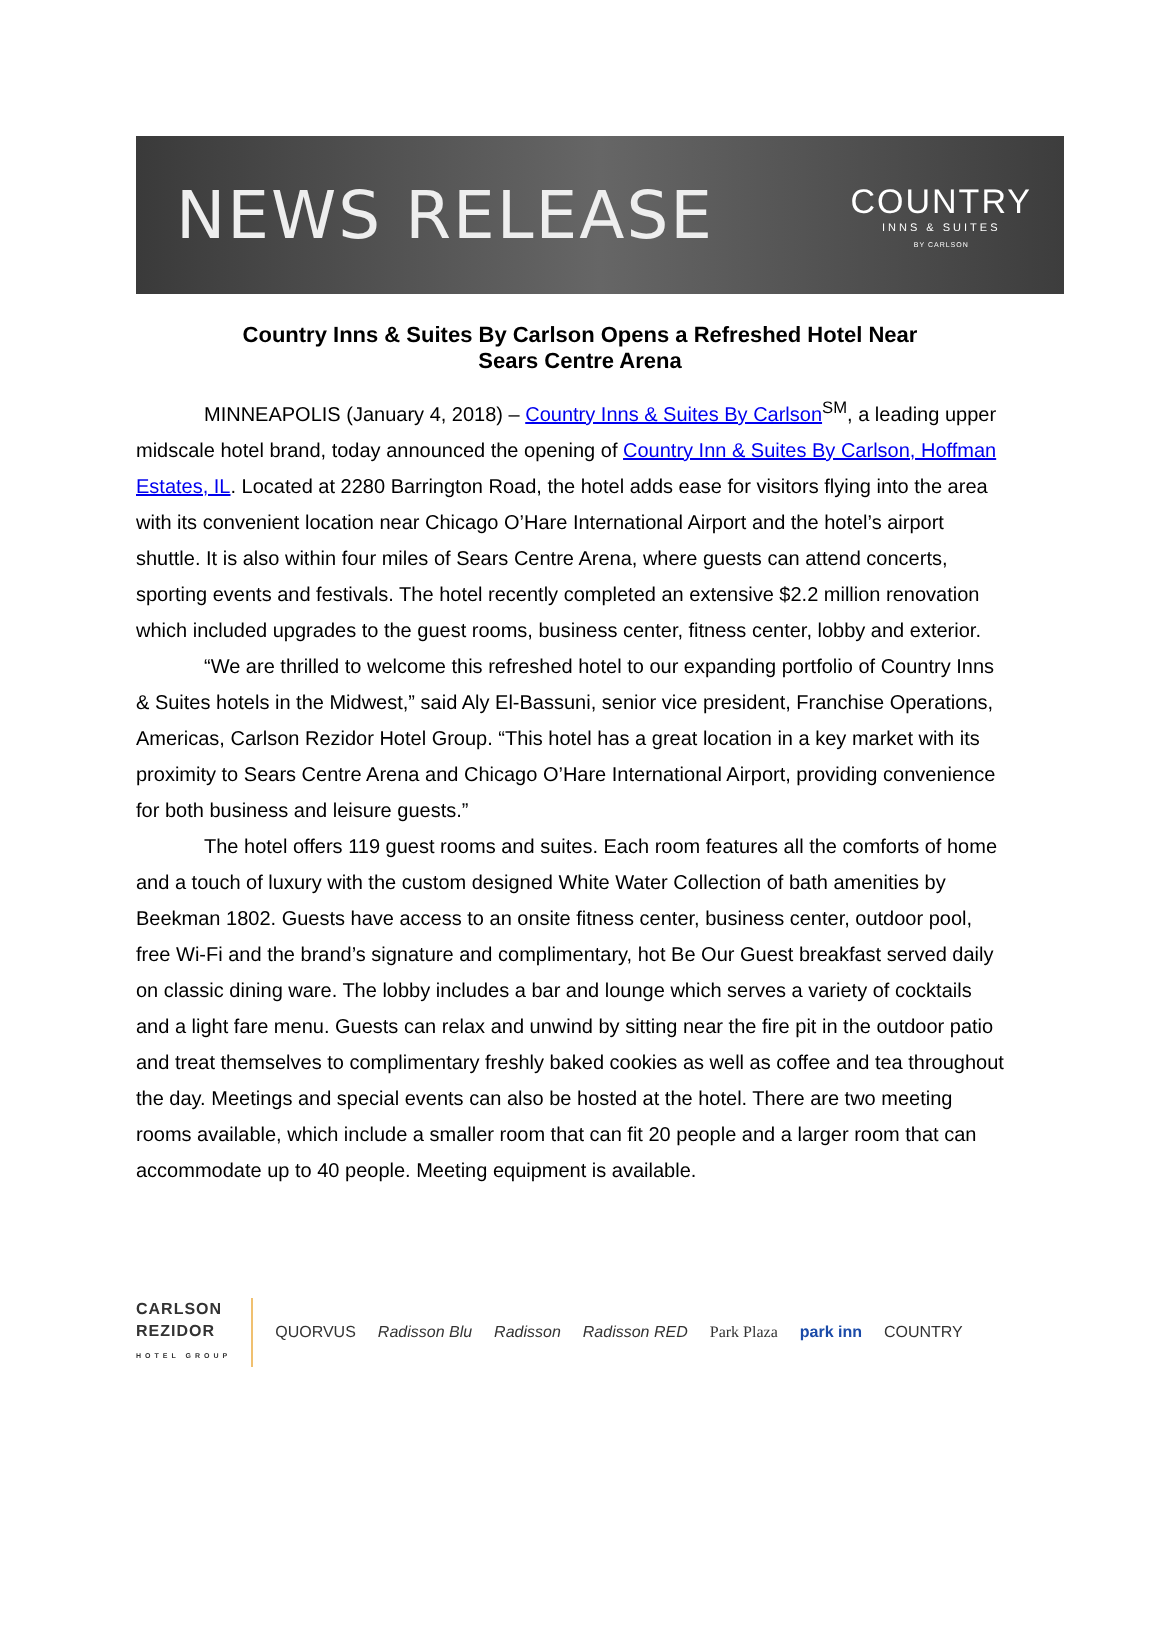NEWS RELEASE
COUNTRY
INNS & SUITES
BY CARLSON
Country Inns & Suites By Carlson Opens a Refreshed Hotel Near
Sears Centre Arena
MINNEAPOLIS (January 4, 2018) – Country Inns & Suites By Carlson<sup>SM</sup>, a leading upper midscale hotel brand, today announced the opening of Country Inn & Suites By Carlson, Hoffman Estates, IL. Located at 2280 Barrington Road, the hotel adds ease for visitors flying into the area with its convenient location near Chicago O’Hare International Airport and the hotel’s airport shuttle. It is also within four miles of Sears Centre Arena, where guests can attend concerts, sporting events and festivals. The hotel recently completed an extensive $2.2 million renovation which included upgrades to the guest rooms, business center, fitness center, lobby and exterior.
“We are thrilled to welcome this refreshed hotel to our expanding portfolio of Country Inns & Suites hotels in the Midwest,” said Aly El-Bassuni, senior vice president, Franchise Operations, Americas, Carlson Rezidor Hotel Group. “This hotel has a great location in a key market with its proximity to Sears Centre Arena and Chicago O’Hare International Airport, providing convenience for both business and leisure guests.”
The hotel offers 119 guest rooms and suites. Each room features all the comforts of home and a touch of luxury with the custom designed White Water Collection of bath amenities by Beekman 1802. Guests have access to an onsite fitness center, business center, outdoor pool, free Wi-Fi and the brand’s signature and complimentary, hot Be Our Guest breakfast served daily on classic dining ware. The lobby includes a bar and lounge which serves a variety of cocktails and a light fare menu. Guests can relax and unwind by sitting near the fire pit in the outdoor patio and treat themselves to complimentary freshly baked cookies as well as coffee and tea throughout the day. Meetings and special events can also be hosted at the hotel. There are two meeting rooms available, which include a smaller room that can fit 20 people and a larger room that can accommodate up to 40 people. Meeting equipment is available.
CARLSON
REZIDOR
HOTEL GROUP
QUORVUS Radisson Blu Radisson Radisson RED Park Plaza park inn COUNTRY